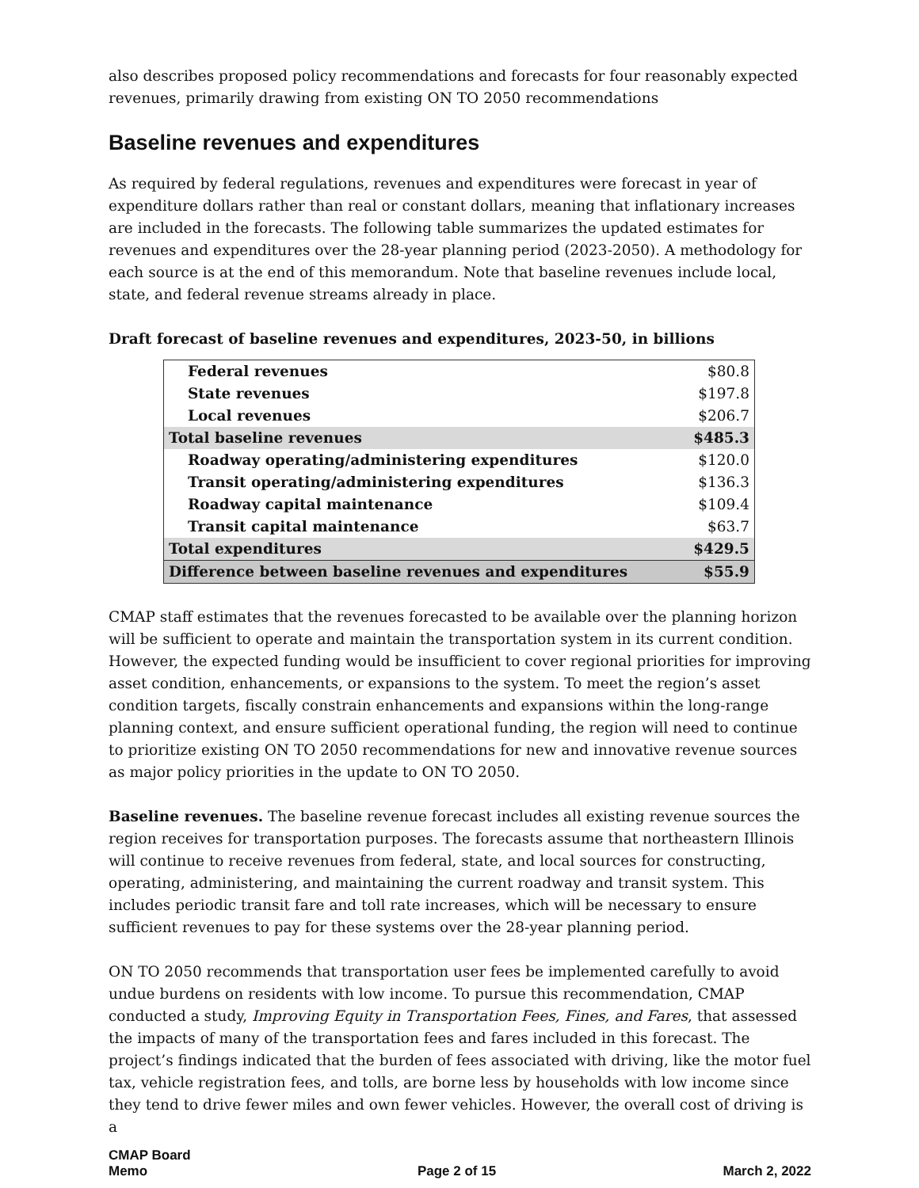also describes proposed policy recommendations and forecasts for four reasonably expected revenues, primarily drawing from existing ON TO 2050 recommendations
Baseline revenues and expenditures
As required by federal regulations, revenues and expenditures were forecast in year of expenditure dollars rather than real or constant dollars, meaning that inflationary increases are included in the forecasts. The following table summarizes the updated estimates for revenues and expenditures over the 28-year planning period (2023-2050). A methodology for each source is at the end of this memorandum. Note that baseline revenues include local, state, and federal revenue streams already in place.
Draft forecast of baseline revenues and expenditures, 2023-50, in billions
| Federal revenues | $80.8 |
| State revenues | $197.8 |
| Local revenues | $206.7 |
| Total baseline revenues | $485.3 |
| Roadway operating/administering expenditures | $120.0 |
| Transit operating/administering expenditures | $136.3 |
| Roadway capital maintenance | $109.4 |
| Transit capital maintenance | $63.7 |
| Total expenditures | $429.5 |
| Difference between baseline revenues and expenditures | $55.9 |
CMAP staff estimates that the revenues forecasted to be available over the planning horizon will be sufficient to operate and maintain the transportation system in its current condition. However, the expected funding would be insufficient to cover regional priorities for improving asset condition, enhancements, or expansions to the system. To meet the region’s asset condition targets, fiscally constrain enhancements and expansions within the long-range planning context, and ensure sufficient operational funding, the region will need to continue to prioritize existing ON TO 2050 recommendations for new and innovative revenue sources as major policy priorities in the update to ON TO 2050.
Baseline revenues. The baseline revenue forecast includes all existing revenue sources the region receives for transportation purposes. The forecasts assume that northeastern Illinois will continue to receive revenues from federal, state, and local sources for constructing, operating, administering, and maintaining the current roadway and transit system. This includes periodic transit fare and toll rate increases, which will be necessary to ensure sufficient revenues to pay for these systems over the 28-year planning period.
ON TO 2050 recommends that transportation user fees be implemented carefully to avoid undue burdens on residents with low income. To pursue this recommendation, CMAP conducted a study, Improving Equity in Transportation Fees, Fines, and Fares, that assessed the impacts of many of the transportation fees and fares included in this forecast. The project’s findings indicated that the burden of fees associated with driving, like the motor fuel tax, vehicle registration fees, and tolls, are borne less by households with low income since they tend to drive fewer miles and own fewer vehicles. However, the overall cost of driving is a
CMAP Board
Memo
Page 2 of 15
March 2, 2022